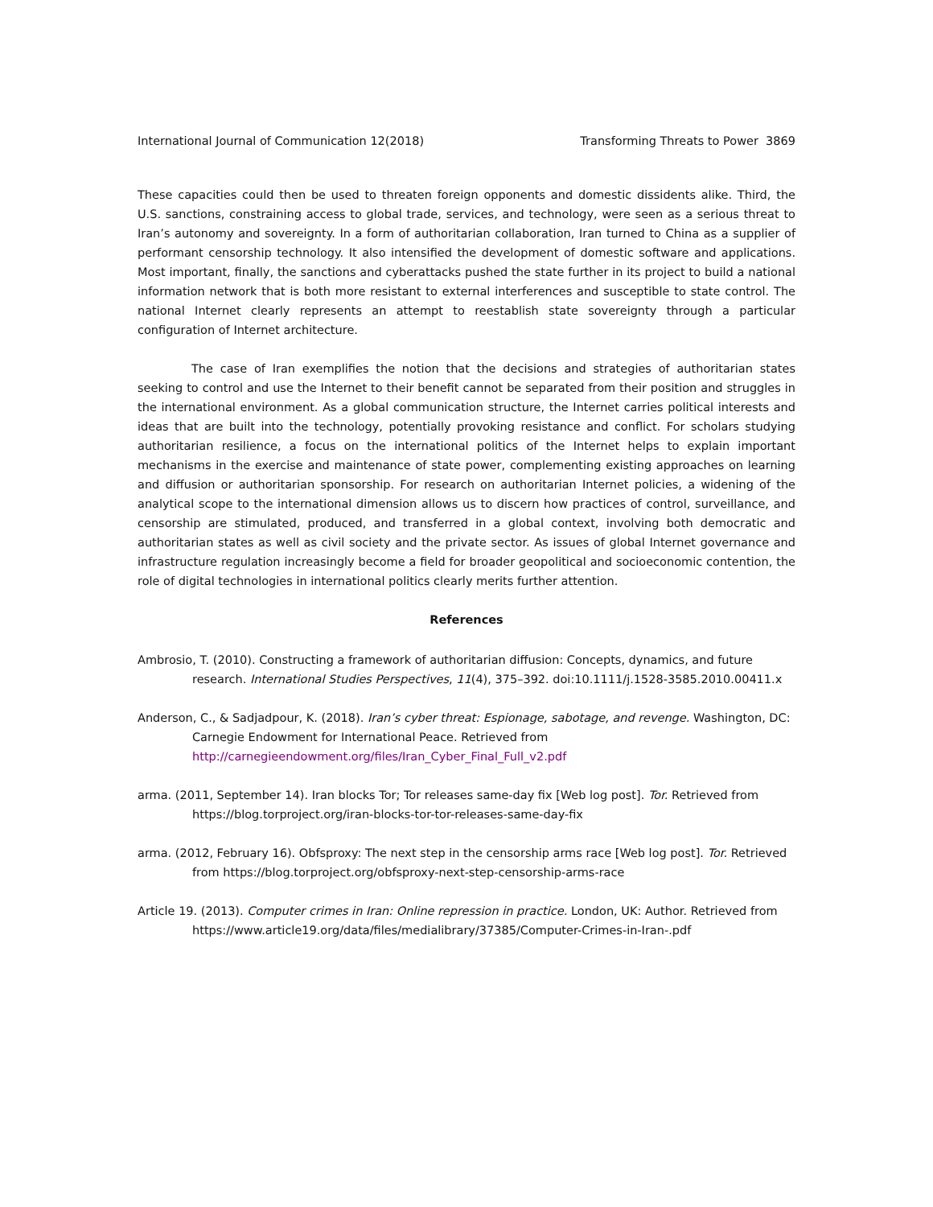International Journal of Communication 12(2018) Transforming Threats to Power 3869
These capacities could then be used to threaten foreign opponents and domestic dissidents alike. Third, the U.S. sanctions, constraining access to global trade, services, and technology, were seen as a serious threat to Iran’s autonomy and sovereignty. In a form of authoritarian collaboration, Iran turned to China as a supplier of performant censorship technology. It also intensified the development of domestic software and applications. Most important, finally, the sanctions and cyberattacks pushed the state further in its project to build a national information network that is both more resistant to external interferences and susceptible to state control. The national Internet clearly represents an attempt to reestablish state sovereignty through a particular configuration of Internet architecture.
The case of Iran exemplifies the notion that the decisions and strategies of authoritarian states seeking to control and use the Internet to their benefit cannot be separated from their position and struggles in the international environment. As a global communication structure, the Internet carries political interests and ideas that are built into the technology, potentially provoking resistance and conflict. For scholars studying authoritarian resilience, a focus on the international politics of the Internet helps to explain important mechanisms in the exercise and maintenance of state power, complementing existing approaches on learning and diffusion or authoritarian sponsorship. For research on authoritarian Internet policies, a widening of the analytical scope to the international dimension allows us to discern how practices of control, surveillance, and censorship are stimulated, produced, and transferred in a global context, involving both democratic and authoritarian states as well as civil society and the private sector. As issues of global Internet governance and infrastructure regulation increasingly become a field for broader geopolitical and socioeconomic contention, the role of digital technologies in international politics clearly merits further attention.
References
Ambrosio, T. (2010). Constructing a framework of authoritarian diffusion: Concepts, dynamics, and future research. International Studies Perspectives, 11(4), 375–392. doi:10.1111/j.1528-3585.2010.00411.x
Anderson, C., & Sadjadpour, K. (2018). Iran’s cyber threat: Espionage, sabotage, and revenge. Washington, DC: Carnegie Endowment for International Peace. Retrieved from http://carnegieendowment.org/files/Iran_Cyber_Final_Full_v2.pdf
arma. (2011, September 14). Iran blocks Tor; Tor releases same-day fix [Web log post]. Tor. Retrieved from https://blog.torproject.org/iran-blocks-tor-tor-releases-same-day-fix
arma. (2012, February 16). Obfsproxy: The next step in the censorship arms race [Web log post]. Tor. Retrieved from https://blog.torproject.org/obfsproxy-next-step-censorship-arms-race
Article 19. (2013). Computer crimes in Iran: Online repression in practice. London, UK: Author. Retrieved from https://www.article19.org/data/files/medialibrary/37385/Computer-Crimes-in-Iran-.pdf